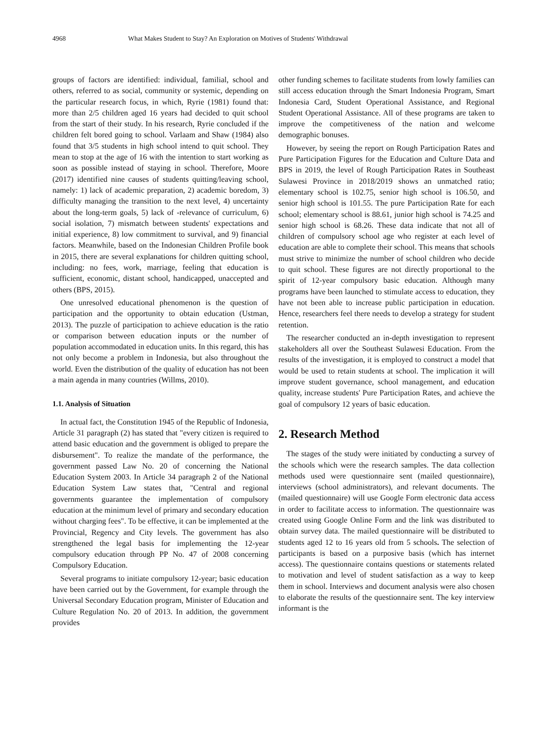4968 What Makes Student to Stay? An Exploration on Motives of Students' Withdrawal
groups of factors are identified: individual, familial, school and others, referred to as social, community or systemic, depending on the particular research focus, in which, Ryrie (1981) found that: more than 2/5 children aged 16 years had decided to quit school from the start of their study. In his research, Ryrie concluded if the children felt bored going to school. Varlaam and Shaw (1984) also found that 3/5 students in high school intend to quit school. They mean to stop at the age of 16 with the intention to start working as soon as possible instead of staying in school. Therefore, Moore (2017) identified nine causes of students quitting/leaving school, namely: 1) lack of academic preparation, 2) academic boredom, 3) difficulty managing the transition to the next level, 4) uncertainty about the long-term goals, 5) lack of -relevance of curriculum, 6) social isolation, 7) mismatch between students' expectations and initial experience, 8) low commitment to survival, and 9) financial factors. Meanwhile, based on the Indonesian Children Profile book in 2015, there are several explanations for children quitting school, including: no fees, work, marriage, feeling that education is sufficient, economic, distant school, handicapped, unaccepted and others (BPS, 2015).
One unresolved educational phenomenon is the question of participation and the opportunity to obtain education (Ustman, 2013). The puzzle of participation to achieve education is the ratio or comparison between education inputs or the number of population accommodated in education units. In this regard, this has not only become a problem in Indonesia, but also throughout the world. Even the distribution of the quality of education has not been a main agenda in many countries (Willms, 2010).
1.1. Analysis of Situation
In actual fact, the Constitution 1945 of the Republic of Indonesia, Article 31 paragraph (2) has stated that "every citizen is required to attend basic education and the government is obliged to prepare the disbursement". To realize the mandate of the performance, the government passed Law No. 20 of concerning the National Education System 2003. In Article 34 paragraph 2 of the National Education System Law states that, "Central and regional governments guarantee the implementation of compulsory education at the minimum level of primary and secondary education without charging fees". To be effective, it can be implemented at the Provincial, Regency and City levels. The government has also strengthened the legal basis for implementing the 12-year compulsory education through PP No. 47 of 2008 concerning Compulsory Education.
Several programs to initiate compulsory 12-year; basic education have been carried out by the Government, for example through the Universal Secondary Education program, Minister of Education and Culture Regulation No. 20 of 2013. In addition, the government provides
other funding schemes to facilitate students from lowly families can still access education through the Smart Indonesia Program, Smart Indonesia Card, Student Operational Assistance, and Regional Student Operational Assistance. All of these programs are taken to improve the competitiveness of the nation and welcome demographic bonuses.
However, by seeing the report on Rough Participation Rates and Pure Participation Figures for the Education and Culture Data and BPS in 2019, the level of Rough Participation Rates in Southeast Sulawesi Province in 2018/2019 shows an unmatched ratio; elementary school is 102.75, senior high school is 106.50, and senior high school is 101.55. The pure Participation Rate for each school; elementary school is 88.61, junior high school is 74.25 and senior high school is 68.26. These data indicate that not all of children of compulsory school age who register at each level of education are able to complete their school. This means that schools must strive to minimize the number of school children who decide to quit school. These figures are not directly proportional to the spirit of 12-year compulsory basic education. Although many programs have been launched to stimulate access to education, they have not been able to increase public participation in education. Hence, researchers feel there needs to develop a strategy for student retention.
The researcher conducted an in-depth investigation to represent stakeholders all over the Southeast Sulawesi Education. From the results of the investigation, it is employed to construct a model that would be used to retain students at school. The implication it will improve student governance, school management, and education quality, increase students' Pure Participation Rates, and achieve the goal of compulsory 12 years of basic education.
2. Research Method
The stages of the study were initiated by conducting a survey of the schools which were the research samples. The data collection methods used were questionnaire sent (mailed questionnaire), interviews (school administrators), and relevant documents. The (mailed questionnaire) will use Google Form electronic data access in order to facilitate access to information. The questionnaire was created using Google Online Form and the link was distributed to obtain survey data. The mailed questionnaire will be distributed to students aged 12 to 16 years old from 5 schools. The selection of participants is based on a purposive basis (which has internet access). The questionnaire contains questions or statements related to motivation and level of student satisfaction as a way to keep them in school. Interviews and document analysis were also chosen to elaborate the results of the questionnaire sent. The key interview informant is the